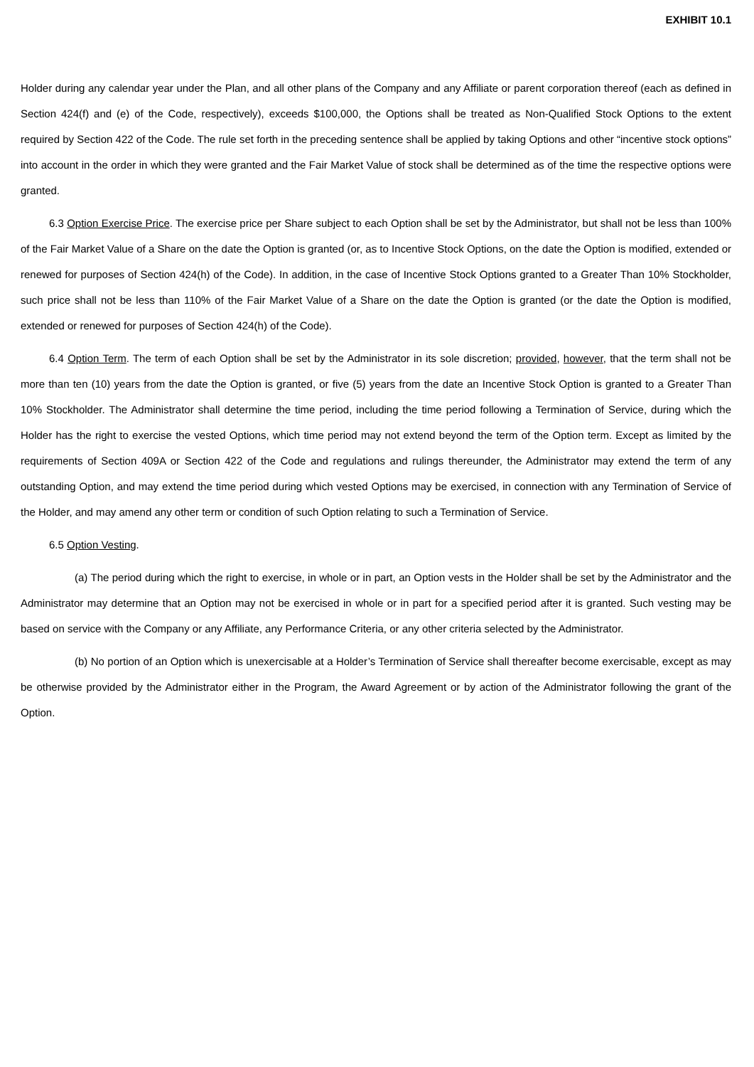EXHIBIT 10.1
Holder during any calendar year under the Plan, and all other plans of the Company and any Affiliate or parent corporation thereof (each as defined in Section 424(f) and (e) of the Code, respectively), exceeds $100,000, the Options shall be treated as Non-Qualified Stock Options to the extent required by Section 422 of the Code. The rule set forth in the preceding sentence shall be applied by taking Options and other “incentive stock options” into account in the order in which they were granted and the Fair Market Value of stock shall be determined as of the time the respective options were granted.
6.3 Option Exercise Price. The exercise price per Share subject to each Option shall be set by the Administrator, but shall not be less than 100% of the Fair Market Value of a Share on the date the Option is granted (or, as to Incentive Stock Options, on the date the Option is modified, extended or renewed for purposes of Section 424(h) of the Code). In addition, in the case of Incentive Stock Options granted to a Greater Than 10% Stockholder, such price shall not be less than 110% of the Fair Market Value of a Share on the date the Option is granted (or the date the Option is modified, extended or renewed for purposes of Section 424(h) of the Code).
6.4 Option Term. The term of each Option shall be set by the Administrator in its sole discretion; provided, however, that the term shall not be more than ten (10) years from the date the Option is granted, or five (5) years from the date an Incentive Stock Option is granted to a Greater Than 10% Stockholder. The Administrator shall determine the time period, including the time period following a Termination of Service, during which the Holder has the right to exercise the vested Options, which time period may not extend beyond the term of the Option term. Except as limited by the requirements of Section 409A or Section 422 of the Code and regulations and rulings thereunder, the Administrator may extend the term of any outstanding Option, and may extend the time period during which vested Options may be exercised, in connection with any Termination of Service of the Holder, and may amend any other term or condition of such Option relating to such a Termination of Service.
6.5 Option Vesting.
(a) The period during which the right to exercise, in whole or in part, an Option vests in the Holder shall be set by the Administrator and the Administrator may determine that an Option may not be exercised in whole or in part for a specified period after it is granted. Such vesting may be based on service with the Company or any Affiliate, any Performance Criteria, or any other criteria selected by the Administrator.
(b) No portion of an Option which is unexercisable at a Holder’s Termination of Service shall thereafter become exercisable, except as may be otherwise provided by the Administrator either in the Program, the Award Agreement or by action of the Administrator following the grant of the Option.